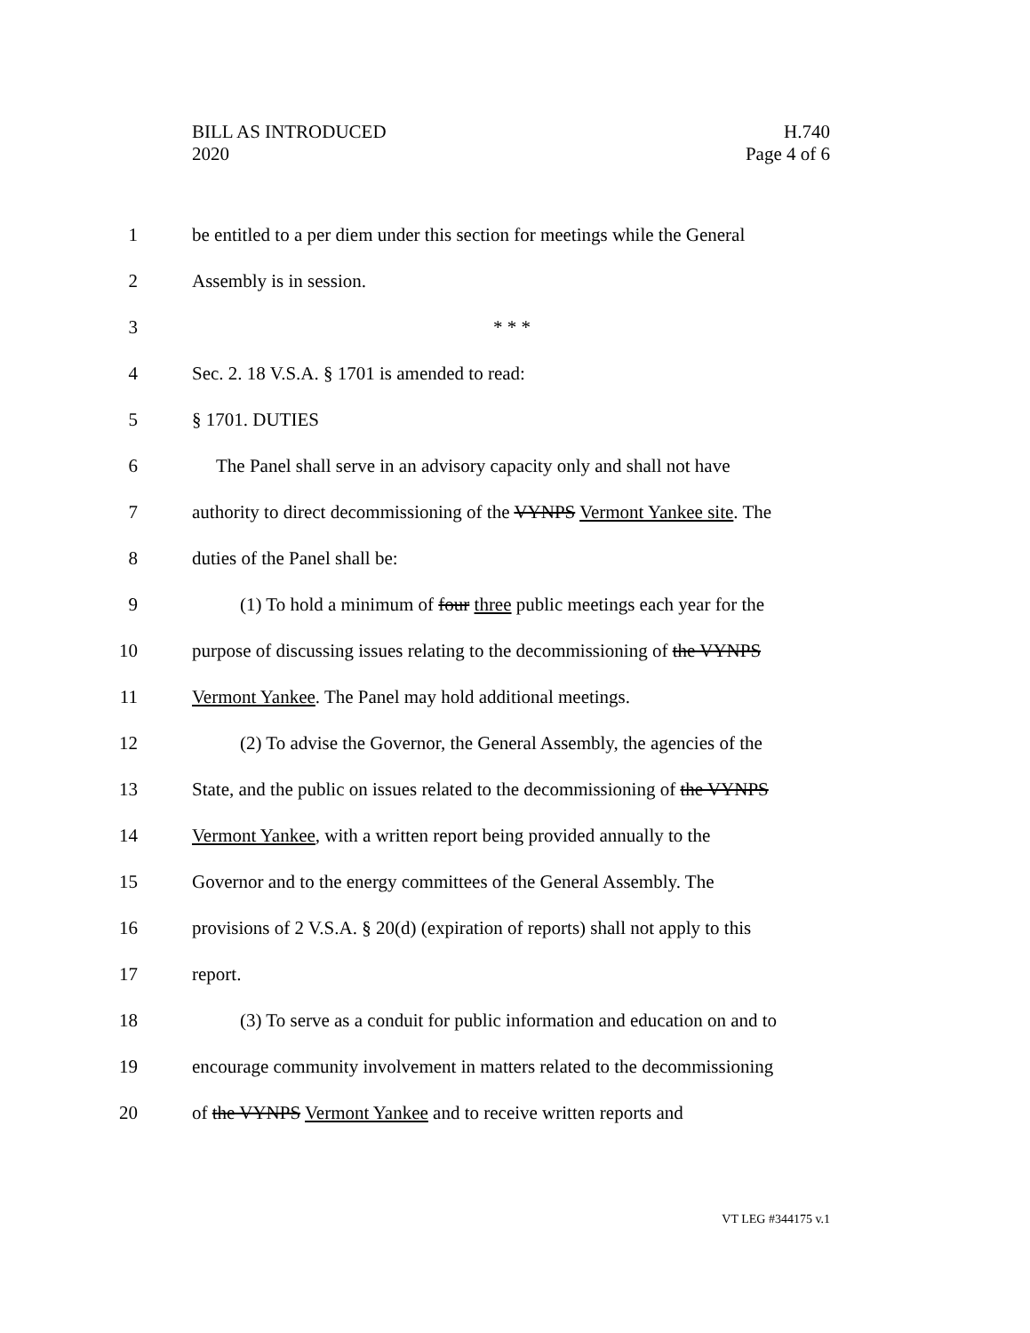BILL AS INTRODUCED
2020
H.740
Page 4 of 6
1 be entitled to a per diem under this section for meetings while the General
2 Assembly is in session.
3 * * *
4 Sec. 2. 18 V.S.A. § 1701 is amended to read:
5 § 1701. DUTIES
6 The Panel shall serve in an advisory capacity only and shall not have
7 authority to direct decommissioning of the VYNPS Vermont Yankee site. The
8 duties of the Panel shall be:
9 (1) To hold a minimum of four three public meetings each year for the
10 purpose of discussing issues relating to the decommissioning of the VYNPS
11 Vermont Yankee. The Panel may hold additional meetings.
12 (2) To advise the Governor, the General Assembly, the agencies of the
13 State, and the public on issues related to the decommissioning of the VYNPS
14 Vermont Yankee, with a written report being provided annually to the
15 Governor and to the energy committees of the General Assembly. The
16 provisions of 2 V.S.A. § 20(d) (expiration of reports) shall not apply to this
17 report.
18 (3) To serve as a conduit for public information and education on and to
19 encourage community involvement in matters related to the decommissioning
20 of the VYNPS Vermont Yankee and to receive written reports and
VT LEG #344175 v.1